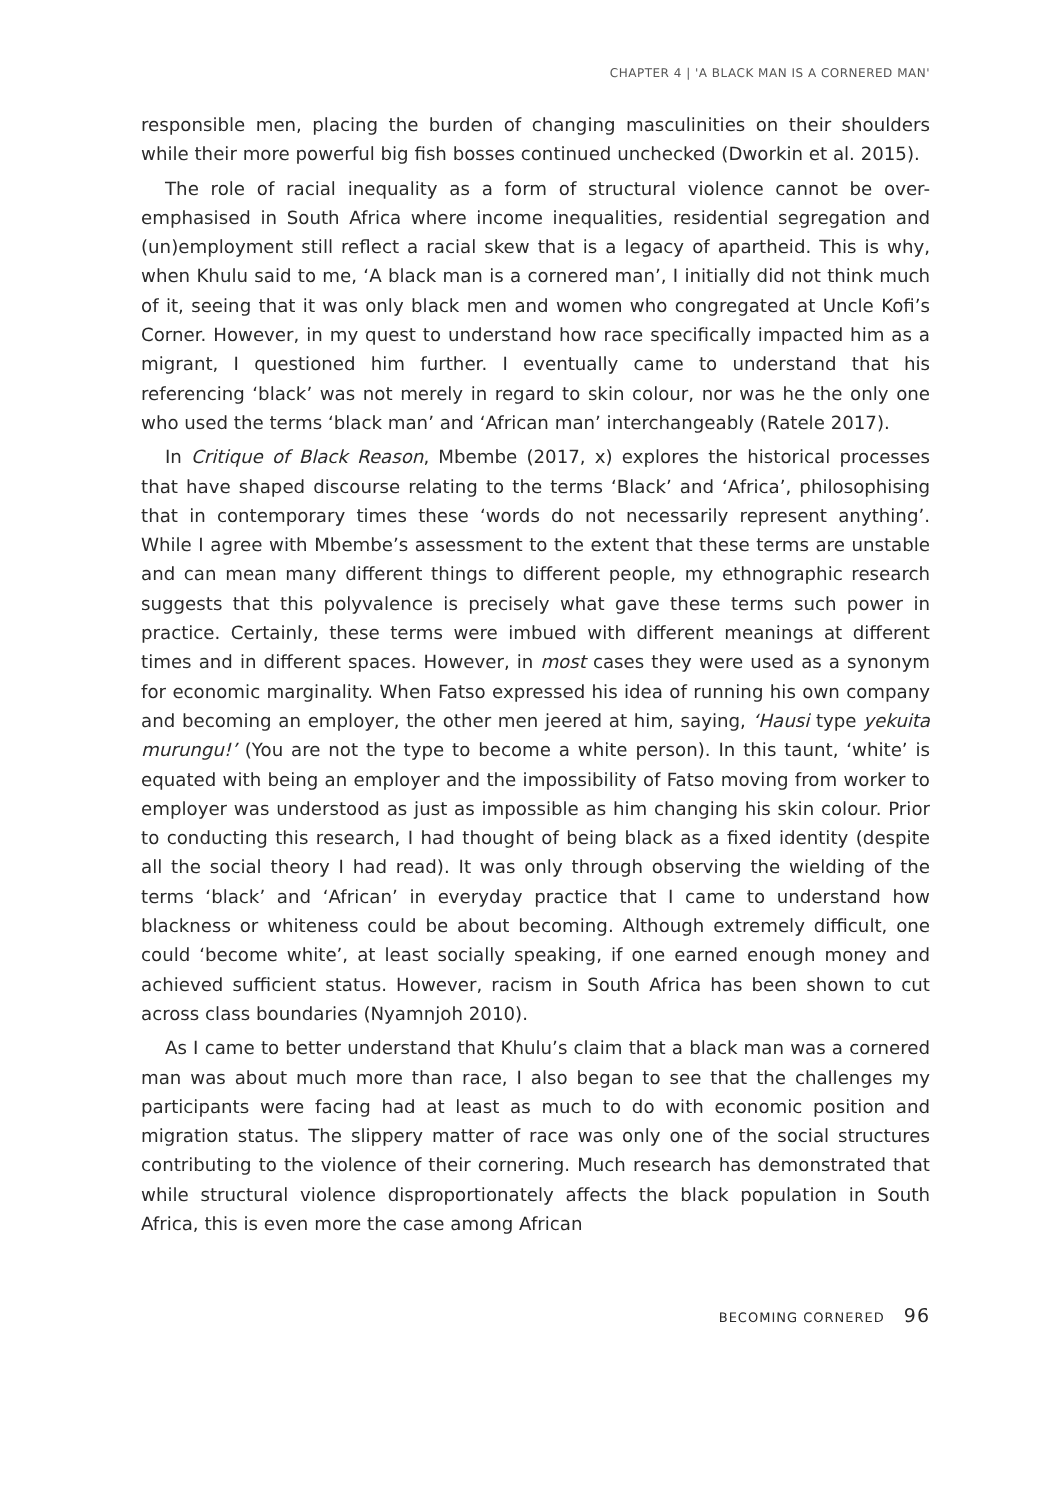CHAPTER 4 | 'A BLACK MAN IS A CORNERED MAN'
responsible men, placing the burden of changing masculinities on their shoulders while their more powerful big fish bosses continued unchecked (Dworkin et al. 2015).
The role of racial inequality as a form of structural violence cannot be over-emphasised in South Africa where income inequalities, residential segregation and (un)employment still reflect a racial skew that is a legacy of apartheid. This is why, when Khulu said to me, ‘A black man is a cornered man’, I initially did not think much of it, seeing that it was only black men and women who congregated at Uncle Kofi’s Corner. However, in my quest to understand how race specifically impacted him as a migrant, I questioned him further. I eventually came to understand that his referencing ‘black’ was not merely in regard to skin colour, nor was he the only one who used the terms ‘black man’ and ‘African man’ interchangeably (Ratele 2017).
In Critique of Black Reason, Mbembe (2017, x) explores the historical processes that have shaped discourse relating to the terms ‘Black’ and ‘Africa’, philosophising that in contemporary times these ‘words do not necessarily represent anything’. While I agree with Mbembe’s assessment to the extent that these terms are unstable and can mean many different things to different people, my ethnographic research suggests that this polyvalence is precisely what gave these terms such power in practice. Certainly, these terms were imbued with different meanings at different times and in different spaces. However, in most cases they were used as a synonym for economic marginality. When Fatso expressed his idea of running his own company and becoming an employer, the other men jeered at him, saying, ‘Hausi type yekuita murungu!’ (You are not the type to become a white person). In this taunt, ‘white’ is equated with being an employer and the impossibility of Fatso moving from worker to employer was understood as just as impossible as him changing his skin colour. Prior to conducting this research, I had thought of being black as a fixed identity (despite all the social theory I had read). It was only through observing the wielding of the terms ‘black’ and ‘African’ in everyday practice that I came to understand how blackness or whiteness could be about becoming. Although extremely difficult, one could ‘become white’, at least socially speaking, if one earned enough money and achieved sufficient status. However, racism in South Africa has been shown to cut across class boundaries (Nyamnjoh 2010).
As I came to better understand that Khulu’s claim that a black man was a cornered man was about much more than race, I also began to see that the challenges my participants were facing had at least as much to do with economic position and migration status. The slippery matter of race was only one of the social structures contributing to the violence of their cornering. Much research has demonstrated that while structural violence disproportionately affects the black population in South Africa, this is even more the case among African
BECOMING CORNERED 96